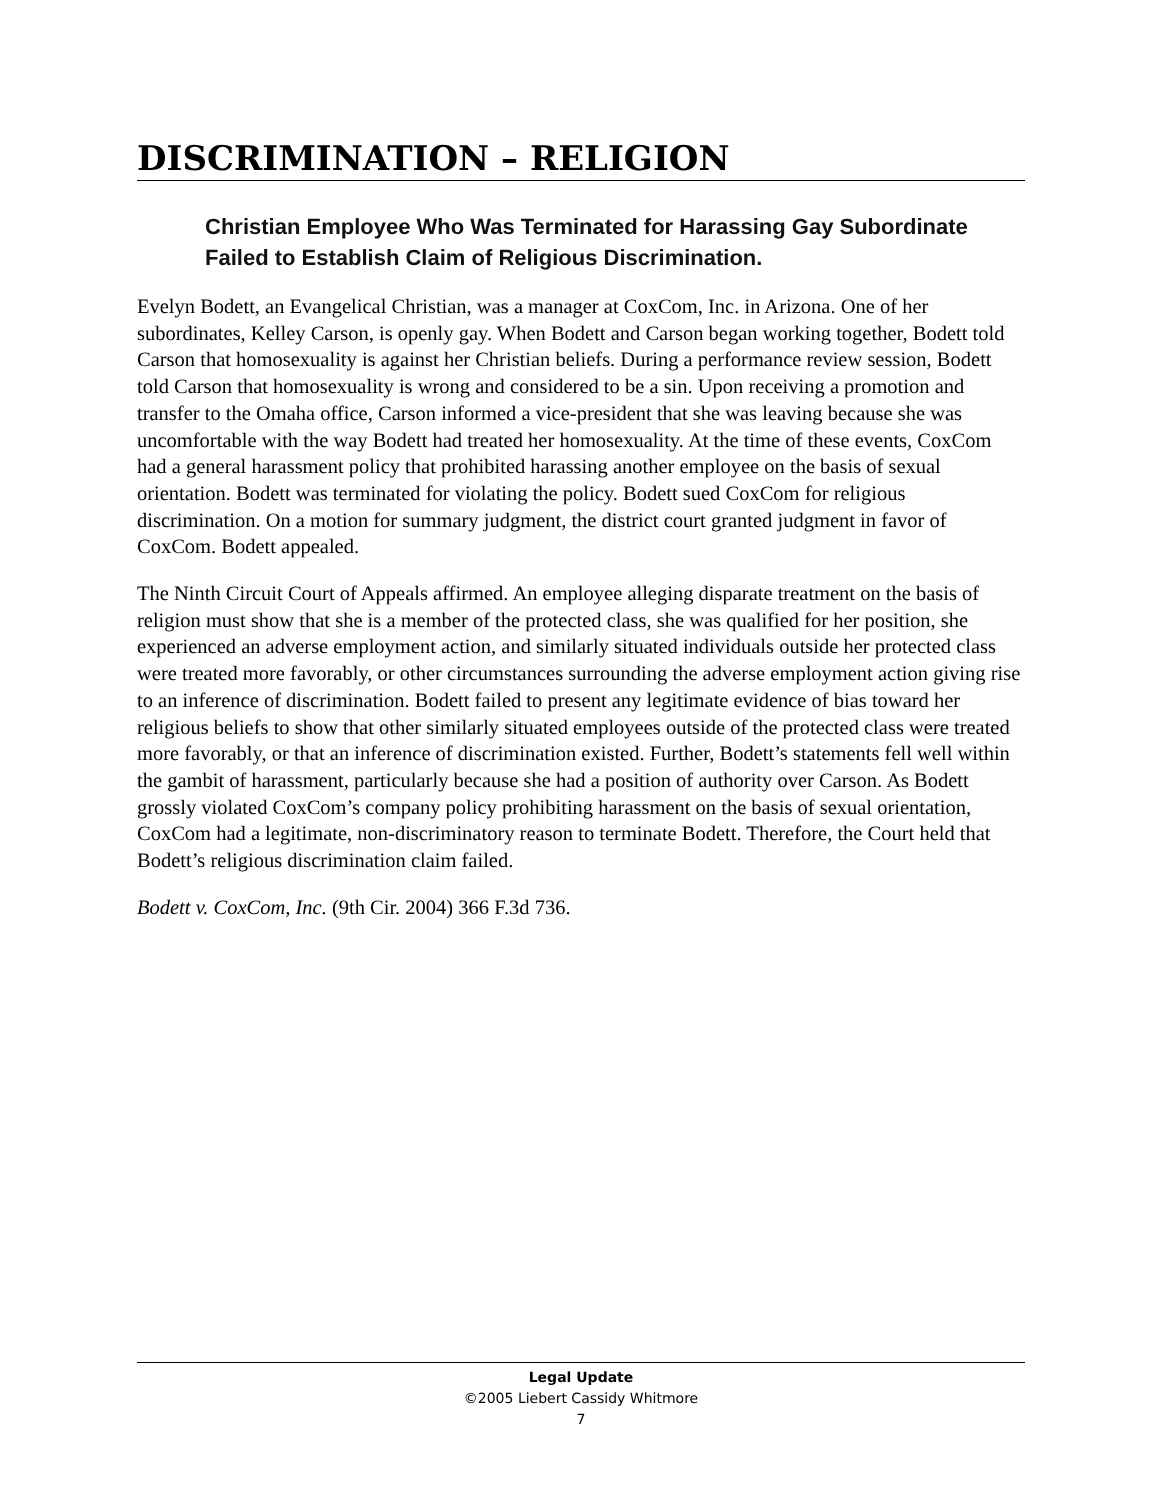DISCRIMINATION – RELIGION
Christian Employee Who Was Terminated for Harassing Gay Subordinate Failed to Establish Claim of Religious Discrimination.
Evelyn Bodett, an Evangelical Christian, was a manager at CoxCom, Inc. in Arizona. One of her subordinates, Kelley Carson, is openly gay. When Bodett and Carson began working together, Bodett told Carson that homosexuality is against her Christian beliefs. During a performance review session, Bodett told Carson that homosexuality is wrong and considered to be a sin. Upon receiving a promotion and transfer to the Omaha office, Carson informed a vice-president that she was leaving because she was uncomfortable with the way Bodett had treated her homosexuality. At the time of these events, CoxCom had a general harassment policy that prohibited harassing another employee on the basis of sexual orientation. Bodett was terminated for violating the policy. Bodett sued CoxCom for religious discrimination. On a motion for summary judgment, the district court granted judgment in favor of CoxCom. Bodett appealed.
The Ninth Circuit Court of Appeals affirmed. An employee alleging disparate treatment on the basis of religion must show that she is a member of the protected class, she was qualified for her position, she experienced an adverse employment action, and similarly situated individuals outside her protected class were treated more favorably, or other circumstances surrounding the adverse employment action giving rise to an inference of discrimination. Bodett failed to present any legitimate evidence of bias toward her religious beliefs to show that other similarly situated employees outside of the protected class were treated more favorably, or that an inference of discrimination existed. Further, Bodett’s statements fell well within the gambit of harassment, particularly because she had a position of authority over Carson. As Bodett grossly violated CoxCom’s company policy prohibiting harassment on the basis of sexual orientation, CoxCom had a legitimate, non-discriminatory reason to terminate Bodett. Therefore, the Court held that Bodett’s religious discrimination claim failed.
Bodett v. CoxCom, Inc. (9th Cir. 2004) 366 F.3d 736.
Legal Update
©2005 Liebert Cassidy Whitmore
7